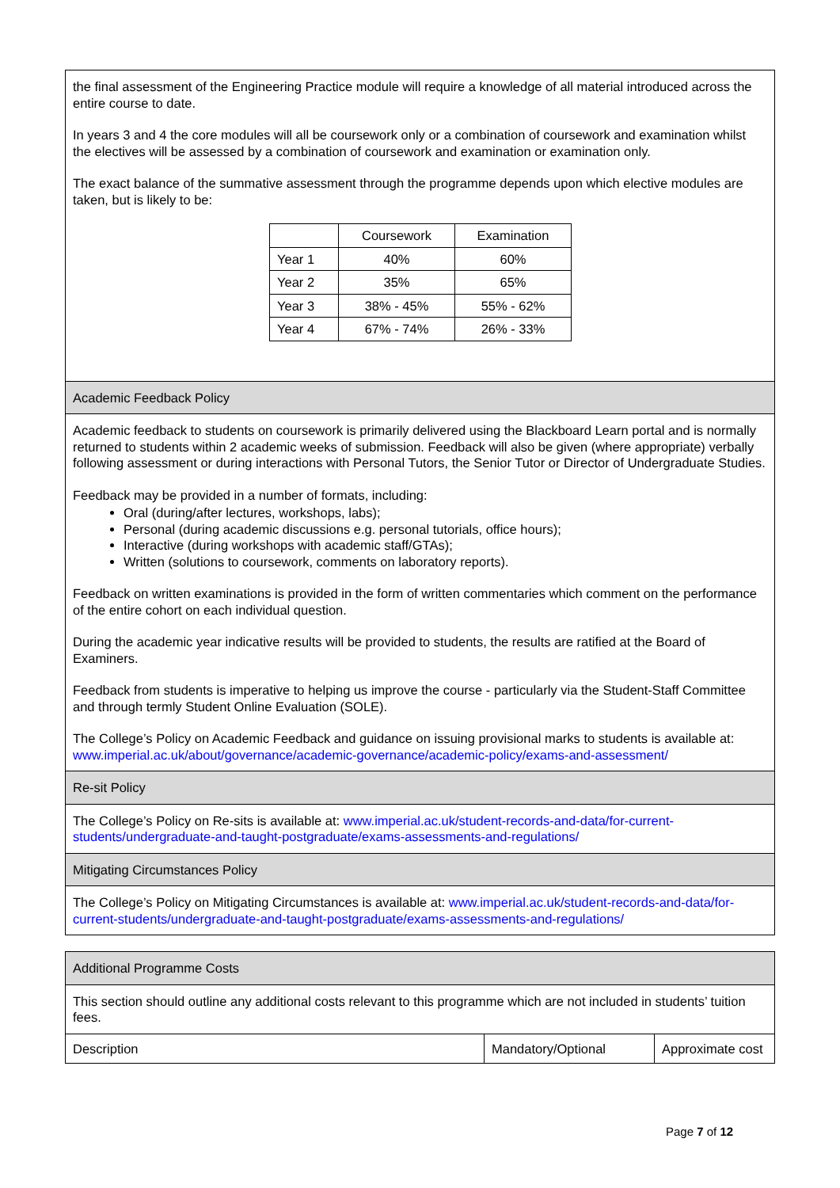the final assessment of the Engineering Practice module will require a knowledge of all material introduced across the entire course to date.
In years 3 and 4 the core modules will all be coursework only or a combination of coursework and examination whilst the electives will be assessed by a combination of coursework and examination or examination only.
The exact balance of the summative assessment through the programme depends upon which elective modules are taken, but is likely to be:
| | Coursework | Examination |
| Year 1 | 40% | 60% |
| Year 2 | 35% | 65% |
| Year 3 | 38% - 45% | 55% - 62% |
| Year 4 | 67% - 74% | 26% - 33% |
Academic Feedback Policy
Academic feedback to students on coursework is primarily delivered using the Blackboard Learn portal and is normally returned to students within 2 academic weeks of submission. Feedback will also be given (where appropriate) verbally following assessment or during interactions with Personal Tutors, the Senior Tutor or Director of Undergraduate Studies.
Feedback may be provided in a number of formats, including:
Oral (during/after lectures, workshops, labs);
Personal (during academic discussions e.g. personal tutorials, office hours);
Interactive (during workshops with academic staff/GTAs);
Written (solutions to coursework, comments on laboratory reports).
Feedback on written examinations is provided in the form of written commentaries which comment on the performance of the entire cohort on each individual question.
During the academic year indicative results will be provided to students, the results are ratified at the Board of Examiners.
Feedback from students is imperative to helping us improve the course - particularly via the Student-Staff Committee and through termly Student Online Evaluation (SOLE).
The College’s Policy on Academic Feedback and guidance on issuing provisional marks to students is available at:
www.imperial.ac.uk/about/governance/academic-governance/academic-policy/exams-and-assessment/
Re-sit Policy
The College’s Policy on Re-sits is available at: www.imperial.ac.uk/student-records-and-data/for-current-students/undergraduate-and-taught-postgraduate/exams-assessments-and-regulations/
Mitigating Circumstances Policy
The College’s Policy on Mitigating Circumstances is available at: www.imperial.ac.uk/student-records-and-data/for-current-students/undergraduate-and-taught-postgraduate/exams-assessments-and-regulations/
Additional Programme Costs
This section should outline any additional costs relevant to this programme which are not included in students’ tuition fees.
| Description | Mandatory/Optional | Approximate cost |
Page 7 of 12